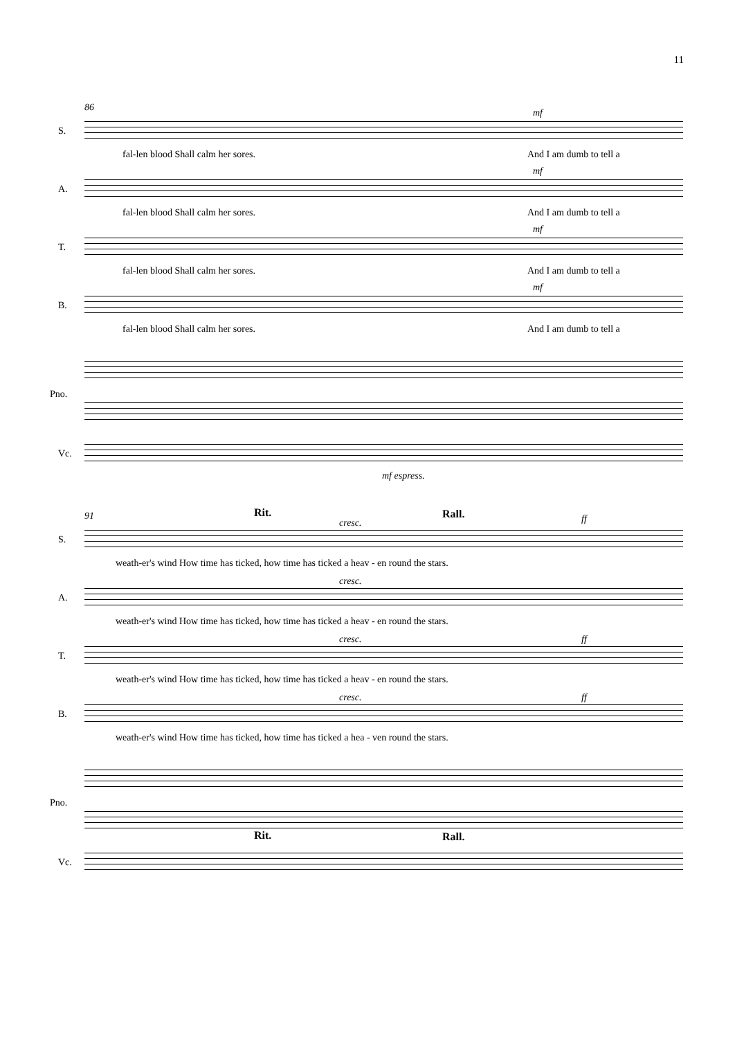11
86
S.
mf
fal-len blood Shall calm her sores. And I am dumb to tell a
A.
mf
fal-len blood Shall calm her sores. And I am dumb to tell a
T.
mf
fal-len blood Shall calm her sores. And I am dumb to tell a
B.
mf
fal-len blood Shall calm her sores. And I am dumb to tell a
Pno.
Vc.
mf espress.
91 Rit. Rall.
S.
cresc. ff
weath-er's wind How time has ticked, how time has ticked a heav - en round the stars.
A.
cresc.
weath-er's wind How time has ticked, how time has ticked a heav - en round the stars.
T.
cresc. ff
weath-er's wind How time has ticked, how time has ticked a heav - en round the stars.
B.
cresc. ff
weath-er's wind How time has ticked, how time has ticked a hea - ven round the stars.
Pno.
Rit. Rall.
Vc.